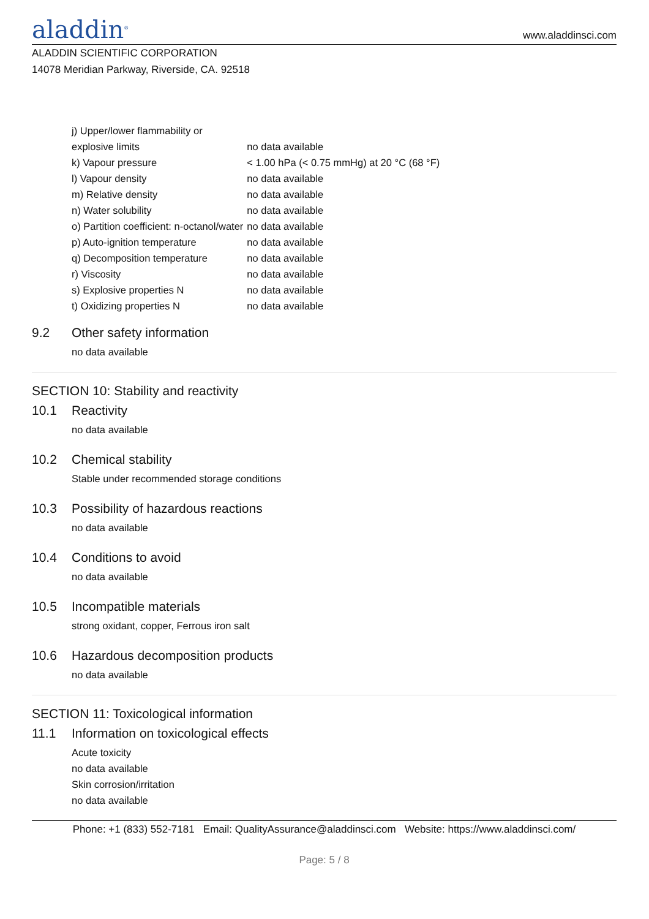aladdin<sup>®</sup>
www.aladdinsci.com
ALADDIN SCIENTIFIC CORPORATION
14078 Meridian Parkway, Riverside, CA. 92518
| j) Upper/lower flammability or | |
| explosive limits | no data available |
| k) Vapour pressure | < 1.00 hPa (< 0.75 mmHg) at 20 °C (68 °F) |
| l) Vapour density | no data available |
| m) Relative density | no data available |
| n) Water solubility | no data available |
| o) Partition coefficient: n-octanol/water | no data available |
| p) Auto-ignition temperature | no data available |
| q) Decomposition temperature | no data available |
| r) Viscosity | no data available |
| s) Explosive properties N | no data available |
| t) Oxidizing properties N | no data available |
9.2 Other safety information
no data available
SECTION 10: Stability and reactivity
10.1 Reactivity
no data available
10.2 Chemical stability
Stable under recommended storage conditions
10.3 Possibility of hazardous reactions
no data available
10.4 Conditions to avoid
no data available
10.5 Incompatible materials
strong oxidant, copper, Ferrous iron salt
10.6 Hazardous decomposition products
no data available
SECTION 11: Toxicological information
11.1 Information on toxicological effects
Acute toxicity
no data available
Skin corrosion/irritation
no data available
Phone: +1 (833) 552-7181 Email: QualityAssurance@aladdinsci.com Website: https://www.aladdinsci.com/
Page: 5 / 8